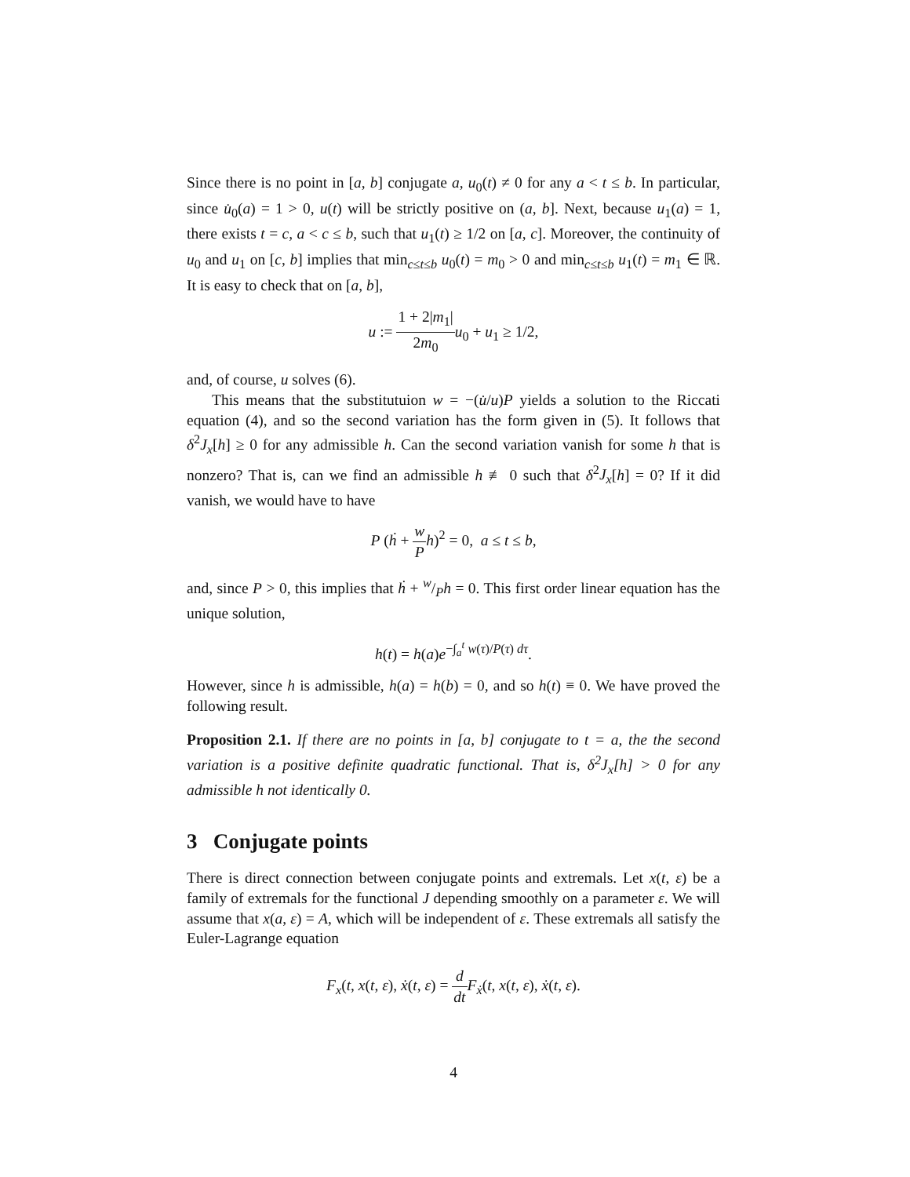Since there is no point in [a, b] conjugate a, u<sub>0</sub>(t) ≠ 0 for any a < t ≤ b. In particular, since u̇<sub>0</sub>(a) = 1 > 0, u(t) will be strictly positive on (a, b]. Next, because u<sub>1</sub>(a) = 1, there exists t = c, a < c ≤ b, such that u<sub>1</sub>(t) ≥ 1/2 on [a, c]. Moreover, the continuity of u<sub>0</sub> and u<sub>1</sub> on [c, b] implies that min<sub>c≤t≤b</sub> u<sub>0</sub>(t) = m<sub>0</sub> > 0 and min<sub>c≤t≤b</sub> u<sub>1</sub>(t) = m<sub>1</sub> ∈ ℝ. It is easy to check that on [a, b],
u := 1 + 2|m<sub>1</sub>| 2m<sub>0</sub> u<sub>0</sub> + u<sub>1</sub> ≥ 1/2,
and, of course, u solves (6).
This means that the substitutuion w = −(u̇/u)P yields a solution to the Riccati equation (4), and so the second variation has the form given in (5). It follows that δ<sup>2</sup>J<sub>x</sub>[h] ≥ 0 for any admissible h. Can the second variation vanish for some h that is nonzero? That is, can we find an admissible h ≢ 0 such that δ<sup>2</sup>J<sub>x</sub>[h] = 0? If it did vanish, we would have to have
P (ḣ + w P h)<sup>2</sup> = 0, a ≤ t ≤ b,
and, since P > 0, this implies that ḣ + w/Ph = 0. This first order linear equation has the unique solution,
h(t) = h(a)e<sup>−∫<sub>a</sub><sup>t</sup> w(τ)/P(τ) dτ</sup>.
However, since h is admissible, h(a) = h(b) = 0, and so h(t) ≡ 0. We have proved the following result.
Proposition 2.1. If there are no points in [a, b] conjugate to t = a, the the second variation is a positive definite quadratic functional. That is, δ<sup>2</sup>J<sub>x</sub>[h] > 0 for any admissible h not identically 0.
3 Conjugate points
There is direct connection between conjugate points and extremals. Let x(t, ε) be a family of extremals for the functional J depending smoothly on a parameter ε. We will assume that x(a, ε) = A, which will be independent of ε. These extremals all satisfy the Euler-Lagrange equation
F<sub>x</sub>(t, x(t, ε), ẋ(t, ε) = d dt F<sub>ẋ</sub>(t, x(t, ε), ẋ(t, ε).
4